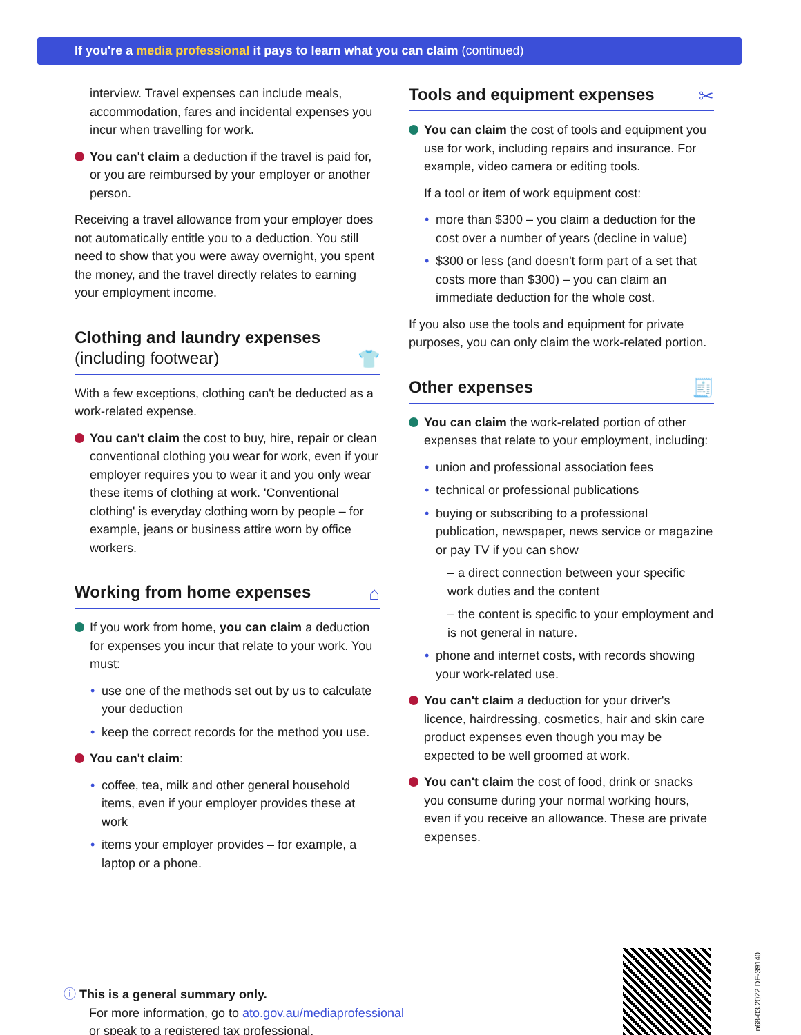If you're a media professional it pays to learn what you can claim (continued)
interview. Travel expenses can include meals, accommodation, fares and incidental expenses you incur when travelling for work.
You can't claim a deduction if the travel is paid for, or you are reimbursed by your employer or another person.
Receiving a travel allowance from your employer does not automatically entitle you to a deduction. You still need to show that you were away overnight, you spent the money, and the travel directly relates to earning your employment income.
Clothing and laundry expenses
(including footwear)
👕
With a few exceptions, clothing can't be deducted as a work-related expense.
You can't claim the cost to buy, hire, repair or clean conventional clothing you wear for work, even if your employer requires you to wear it and you only wear these items of clothing at work. 'Conventional clothing' is everyday clothing worn by people – for example, jeans or business attire worn by office workers.
Working from home expenses
⌂
If you work from home, you can claim a deduction for expenses you incur that relate to your work. You must:
use one of the methods set out by us to calculate your deduction
keep the correct records for the method you use.
You can't claim:
coffee, tea, milk and other general household items, even if your employer provides these at work
items your employer provides – for example, a laptop or a phone.
Tools and equipment expenses
✂
You can claim the cost of tools and equipment you use for work, including repairs and insurance. For example, video camera or editing tools.
If a tool or item of work equipment cost:
more than $300 – you claim a deduction for the cost over a number of years (decline in value)
$300 or less (and doesn't form part of a set that costs more than $300) – you can claim an immediate deduction for the whole cost.
If you also use the tools and equipment for private purposes, you can only claim the work-related portion.
Other expenses
🧾
You can claim the work-related portion of other expenses that relate to your employment, including:
union and professional association fees
technical or professional publications
buying or subscribing to a professional publication, newspaper, news service or magazine or pay TV if you can show
– a direct connection between your specific work duties and the content
– the content is specific to your employment and is not general in nature.
phone and internet costs, with records showing your work-related use.
You can't claim a deduction for your driver's licence, hairdressing, cosmetics, hair and skin care product expenses even though you may be expected to be well groomed at work.
You can't claim the cost of food, drink or snacks you consume during your normal working hours, even if you receive an allowance. These are private expenses.
ⓘ This is a general summary only.
For more information, go to ato.gov.au/mediaprofessional
or speak to a registered tax professional.
n68-03.2022 DE-39140